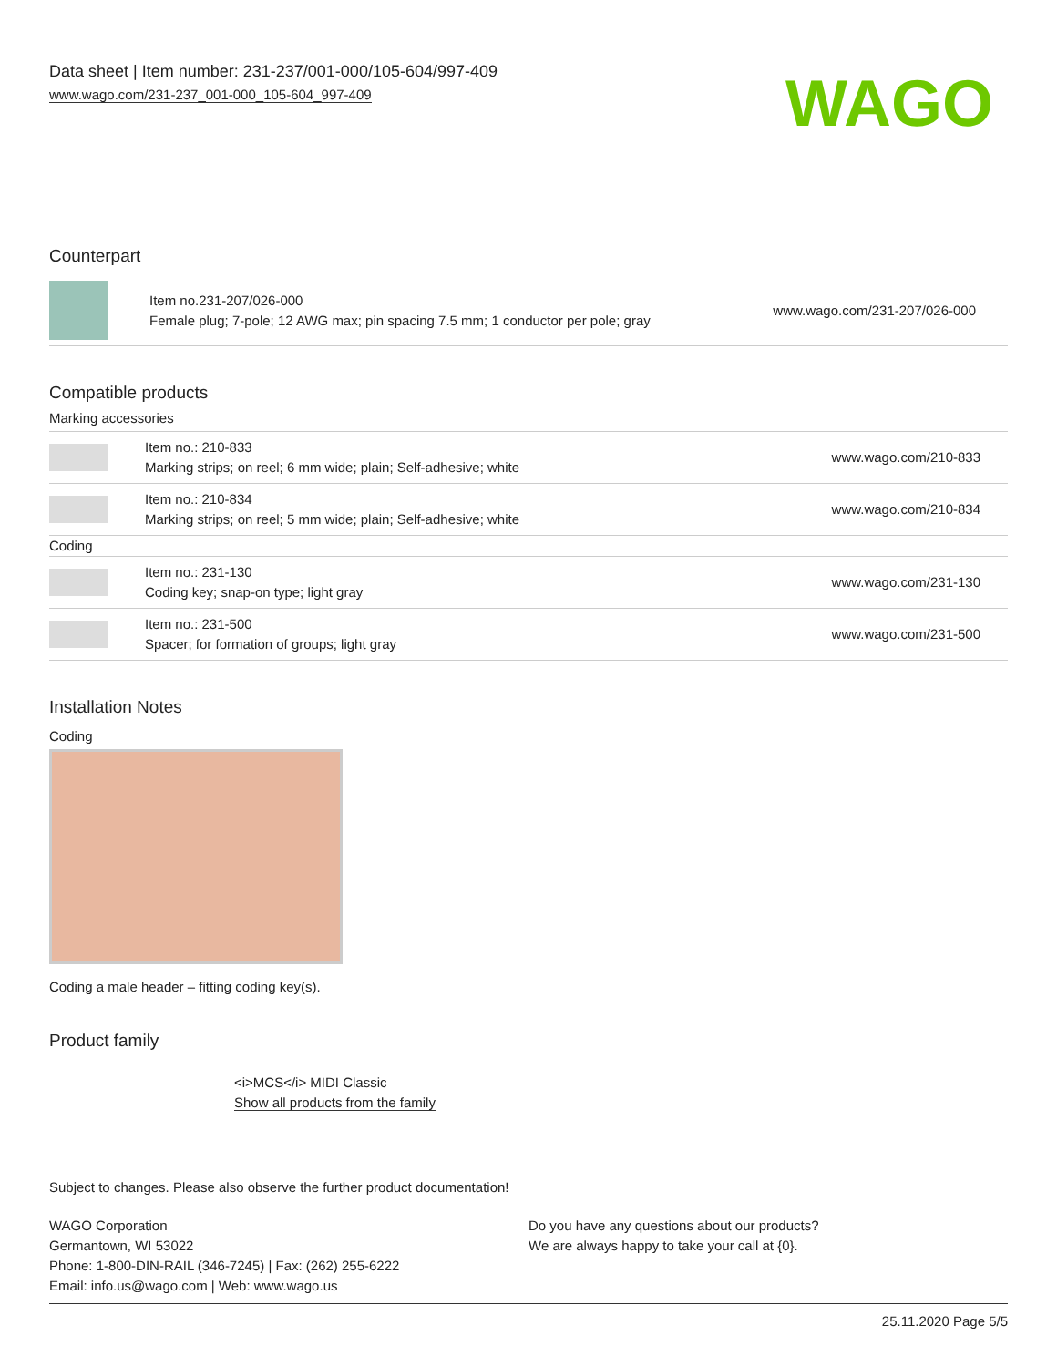Data sheet | Item number: 231-237/001-000/105-604/997-409
www.wago.com/231-237_001-000_105-604_997-409
WAGO
Counterpart
| | Item no.231-207/026-000 Female plug; 7-pole; 12 AWG max; pin spacing 7.5 mm; 1 conductor per pole; gray | www.wago.com/231-207/026-000 |
Compatible products
Marking accessories
| | Item no.: 210-833 Marking strips; on reel; 6 mm wide; plain; Self-adhesive; white | www.wago.com/210-833 |
| | Item no.: 210-834 Marking strips; on reel; 5 mm wide; plain; Self-adhesive; white | www.wago.com/210-834 |
| Coding | | |
| | Item no.: 231-130 Coding key; snap-on type; light gray | www.wago.com/231-130 |
| | Item no.: 231-500 Spacer; for formation of groups; light gray | www.wago.com/231-500 |
Installation Notes
Coding
Coding a male header – fitting coding key(s).
Product family
<i>MCS</i> MIDI Classic
Show all products from the family
Subject to changes. Please also observe the further product documentation!
WAGO Corporation
Germantown, WI 53022
Phone: 1-800-DIN-RAIL (346-7245) | Fax: (262) 255-6222
Email: info.us@wago.com | Web: www.wago.us
Do you have any questions about our products?
We are always happy to take your call at {0}.
25.11.2020 Page 5/5